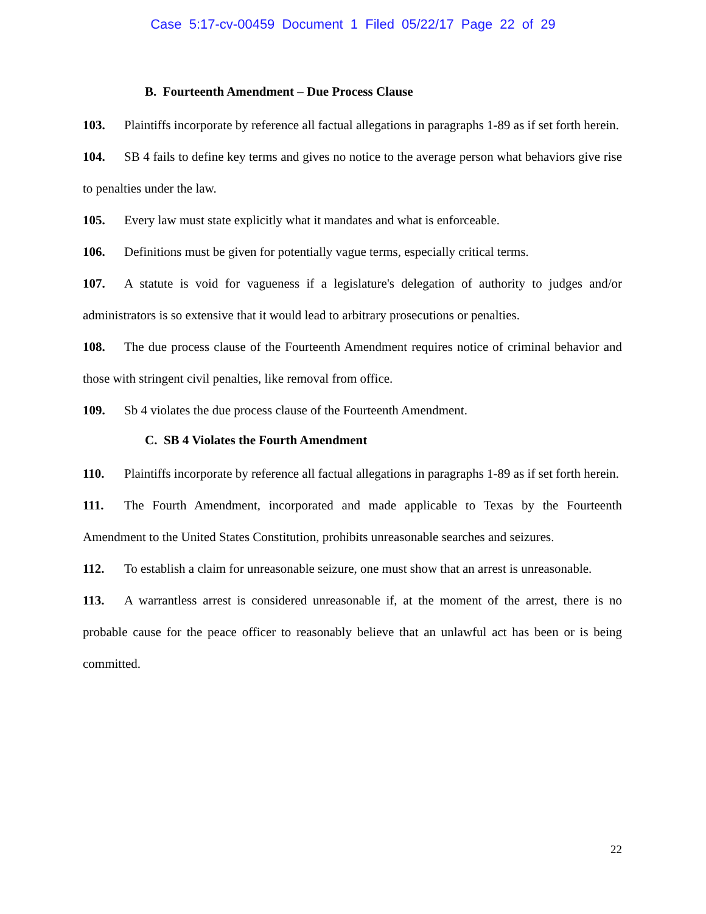Case 5:17-cv-00459 Document 1 Filed 05/22/17 Page 22 of 29
B. Fourteenth Amendment – Due Process Clause
103. Plaintiffs incorporate by reference all factual allegations in paragraphs 1-89 as if set forth herein.
104. SB 4 fails to define key terms and gives no notice to the average person what behaviors give rise to penalties under the law.
105. Every law must state explicitly what it mandates and what is enforceable.
106. Definitions must be given for potentially vague terms, especially critical terms.
107. A statute is void for vagueness if a legislature's delegation of authority to judges and/or administrators is so extensive that it would lead to arbitrary prosecutions or penalties.
108. The due process clause of the Fourteenth Amendment requires notice of criminal behavior and those with stringent civil penalties, like removal from office.
109. Sb 4 violates the due process clause of the Fourteenth Amendment.
C. SB 4 Violates the Fourth Amendment
110. Plaintiffs incorporate by reference all factual allegations in paragraphs 1-89 as if set forth herein.
111. The Fourth Amendment, incorporated and made applicable to Texas by the Fourteenth Amendment to the United States Constitution, prohibits unreasonable searches and seizures.
112. To establish a claim for unreasonable seizure, one must show that an arrest is unreasonable.
113. A warrantless arrest is considered unreasonable if, at the moment of the arrest, there is no probable cause for the peace officer to reasonably believe that an unlawful act has been or is being committed.
22